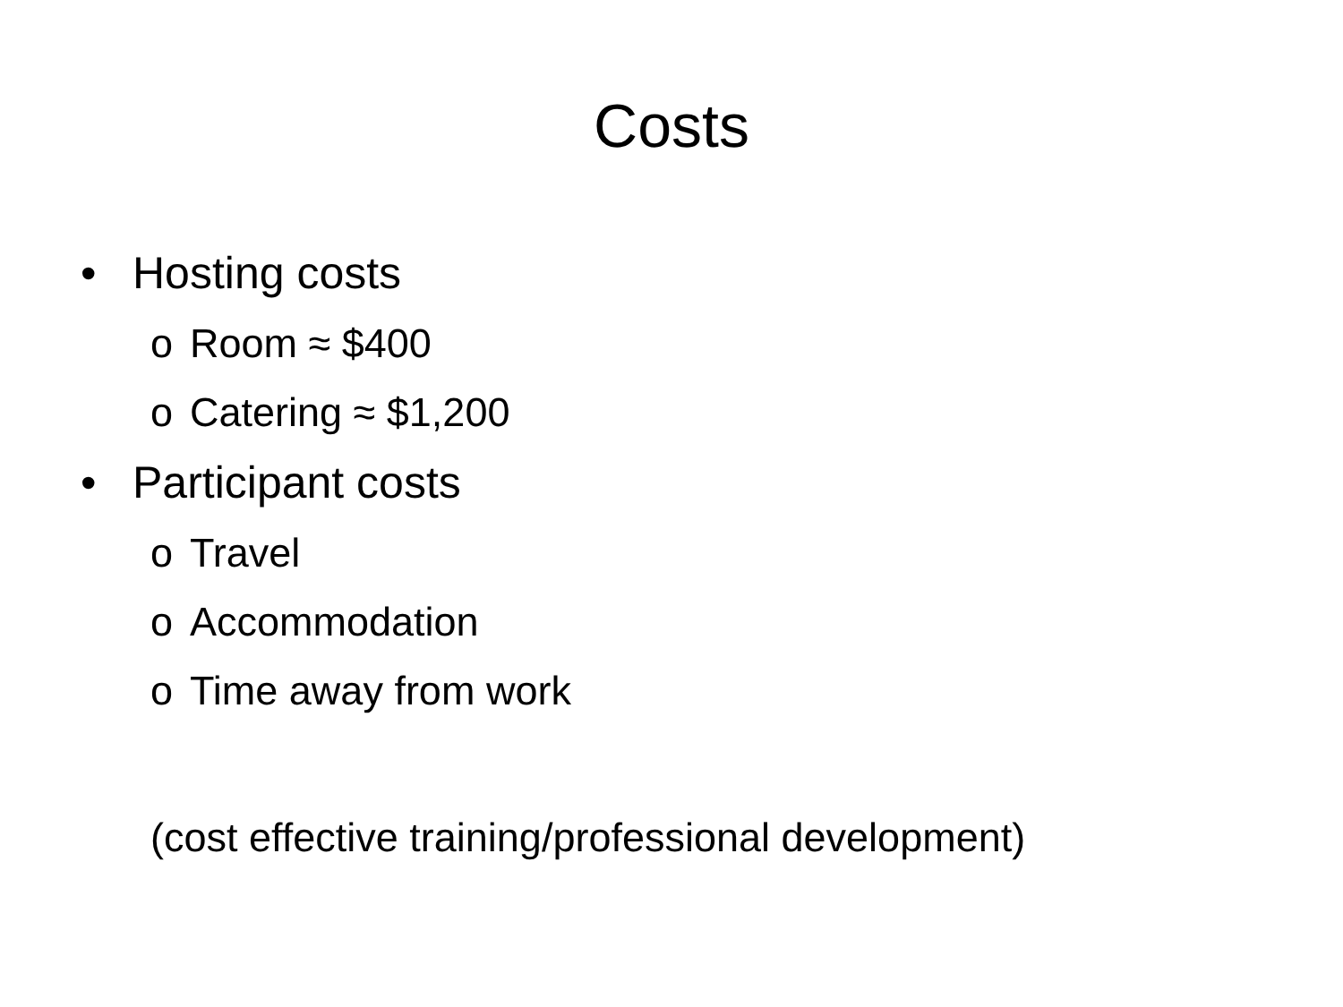Costs
• Hosting costs
o Room ≈ $400
o Catering ≈ $1,200
• Participant costs
o Travel
o Accommodation
o Time away from work
(cost effective training/professional development)